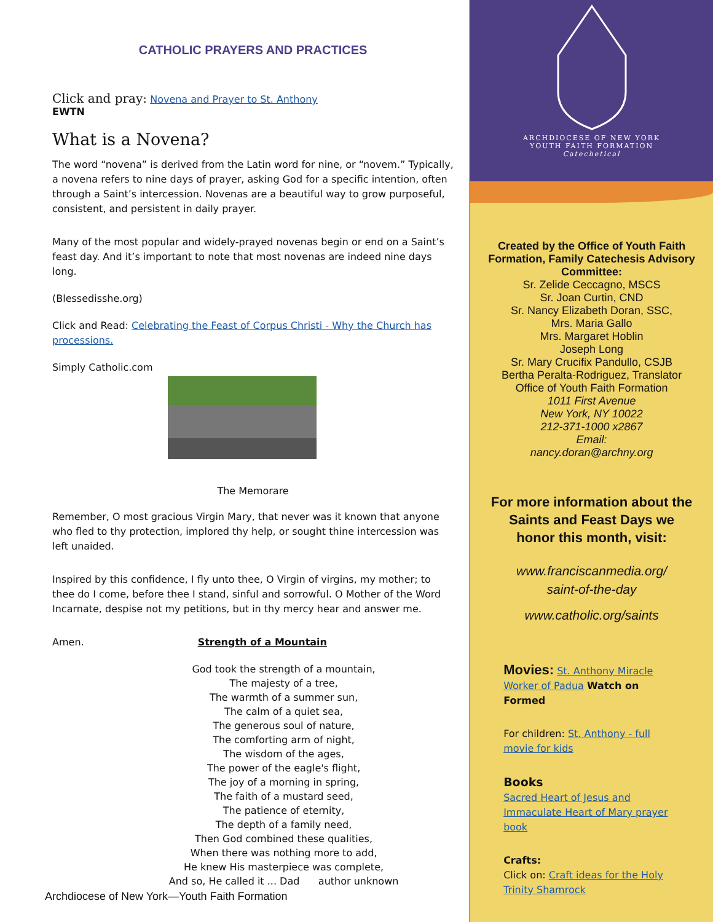CATHOLIC PRAYERS AND PRACTICES
Click and pray: Novena and Prayer to St. Anthony
EWTN
What is a Novena?
The word “novena” is derived from the Latin word for nine, or “novem.” Typically, a novena refers to nine days of prayer, asking God for a specific intention, often through a Saint’s intercession. Novenas are a beautiful way to grow purposeful, consistent, and persistent in daily prayer.
Many of the most popular and widely-prayed novenas begin or end on a Saint’s feast day. And it’s important to note that most novenas are indeed nine days long.
(Blessedisshe.org)
Click and Read: Celebrating the Feast of Corpus Christi - Why the Church has processions.
Simply Catholic.com
The Memorare
Remember, O most gracious Virgin Mary, that never was it known that anyone who fled to thy protection, implored thy help, or sought thine intercession was left unaided.
Inspired by this confidence, I fly unto thee, O Virgin of virgins, my mother; to thee do I come, before thee I stand, sinful and sorrowful. O Mother of the Word Incarnate, despise not my petitions, but in thy mercy hear and answer me.
Amen. Strength of a Mountain
God took the strength of a mountain,
The majesty of a tree,
The warmth of a summer sun,
The calm of a quiet sea,
The generous soul of nature,
The comforting arm of night,
The wisdom of the ages,
The power of the eagle's flight,
The joy of a morning in spring,
The faith of a mustard seed,
The patience of eternity,
The depth of a family need,
Then God combined these qualities,
When there was nothing more to add,
He knew His masterpiece was complete,
And so, He called it ... Dad author unknown
Archdiocese of New York—Youth Faith Formation
ARCHDIOCESE OF NEW YORK
YOUTH FAITH FORMATION
Catechetical
Created by the Office of Youth Faith Formation, Family Catechesis Advisory Committee:
Sr. Zelide Ceccagno, MSCS
Sr. Joan Curtin, CND
Sr. Nancy Elizabeth Doran, SSC,
Mrs. Maria Gallo
Mrs. Margaret Hoblin
Joseph Long
Sr. Mary Crucifix Pandullo, CSJB
Bertha Peralta-Rodriguez, Translator
Office of Youth Faith Formation
1011 First Avenue
New York, NY 10022
212-371-1000 x2867
Email:
nancy.doran@archny.org
For more information about the Saints and Feast Days we honor this month, visit:
www.franciscanmedia.org/
saint-of-the-day
www.catholic.org/saints
Movies: St. Anthony Miracle Worker of Padua Watch on Formed
For children: St. Anthony - full movie for kids
Books
Sacred Heart of Jesus and Immaculate Heart of Mary prayer book
Crafts:
Click on: Craft ideas for the Holy Trinity Shamrock